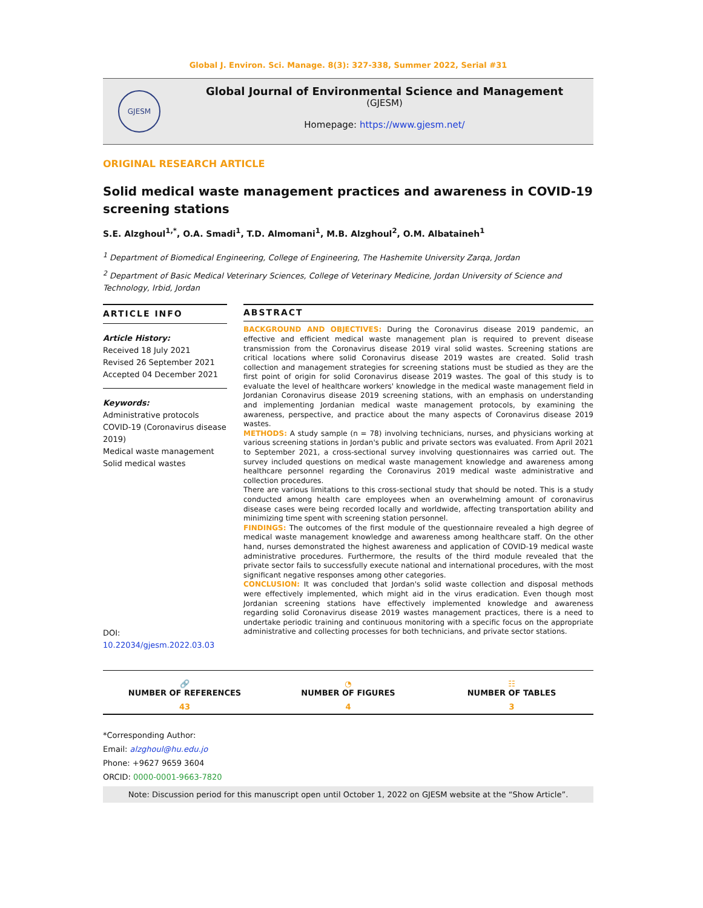Global J. Environ. Sci. Manage. 8(3): 327-338, Summer 2022, Serial #31
GJESM
Global Journal of Environmental Science and Management
(GJESM)
Homepage: https://www.gjesm.net/
ORIGINAL RESEARCH ARTICLE
Solid medical waste management practices and awareness in COVID-19 screening stations
S.E. Alzghoul<sup>1,*</sup>, O.A. Smadi<sup>1</sup>, T.D. Almomani<sup>1</sup>, M.B. Alzghoul<sup>2</sup>, O.M. Albataineh<sup>1</sup>
<sup>1</sup> Department of Biomedical Engineering, College of Engineering, The Hashemite University Zarqa, Jordan
<sup>2</sup> Department of Basic Medical Veterinary Sciences, College of Veterinary Medicine, Jordan University of Science and Technology, Irbid, Jordan
ARTICLE INFO
Article History:
Received 18 July 2021
Revised 26 September 2021
Accepted 04 December 2021
Keywords:
Administrative protocols
COVID-19 (Coronavirus disease 2019)
Medical waste management
Solid medical wastes
DOI: 10.22034/gjesm.2022.03.03
ABSTRACT
BACKGROUND AND OBJECTIVES: During the Coronavirus disease 2019 pandemic, an effective and efficient medical waste management plan is required to prevent disease transmission from the Coronavirus disease 2019 viral solid wastes. Screening stations are critical locations where solid Coronavirus disease 2019 wastes are created. Solid trash collection and management strategies for screening stations must be studied as they are the first point of origin for solid Coronavirus disease 2019 wastes. The goal of this study is to evaluate the level of healthcare workers' knowledge in the medical waste management field in Jordanian Coronavirus disease 2019 screening stations, with an emphasis on understanding and implementing Jordanian medical waste management protocols, by examining the awareness, perspective, and practice about the many aspects of Coronavirus disease 2019 wastes.
METHODS: A study sample (n = 78) involving technicians, nurses, and physicians working at various screening stations in Jordan's public and private sectors was evaluated. From April 2021 to September 2021, a cross-sectional survey involving questionnaires was carried out. The survey included questions on medical waste management knowledge and awareness among healthcare personnel regarding the Coronavirus 2019 medical waste administrative and collection procedures.
There are various limitations to this cross-sectional study that should be noted. This is a study conducted among health care employees when an overwhelming amount of coronavirus disease cases were being recorded locally and worldwide, affecting transportation ability and minimizing time spent with screening station personnel.
FINDINGS: The outcomes of the first module of the questionnaire revealed a high degree of medical waste management knowledge and awareness among healthcare staff. On the other hand, nurses demonstrated the highest awareness and application of COVID-19 medical waste administrative procedures. Furthermore, the results of the third module revealed that the private sector fails to successfully execute national and international procedures, with the most significant negative responses among other categories.
CONCLUSION: It was concluded that Jordan's solid waste collection and disposal methods were effectively implemented, which might aid in the virus eradication. Even though most Jordanian screening stations have effectively implemented knowledge and awareness regarding solid Coronavirus disease 2019 wastes management practices, there is a need to undertake periodic training and continuous monitoring with a specific focus on the appropriate administrative and collecting processes for both technicians, and private sector stations.
🔗
NUMBER OF REFERENCES
43
◔
NUMBER OF FIGURES
4
☷
NUMBER OF TABLES
3
*Corresponding Author:
Email: alzghoul@hu.edu.jo
Phone: +9627 9659 3604
ORCID: 0000-0001-9663-7820
Note: Discussion period for this manuscript open until October 1, 2022 on GJESM website at the “Show Article”.